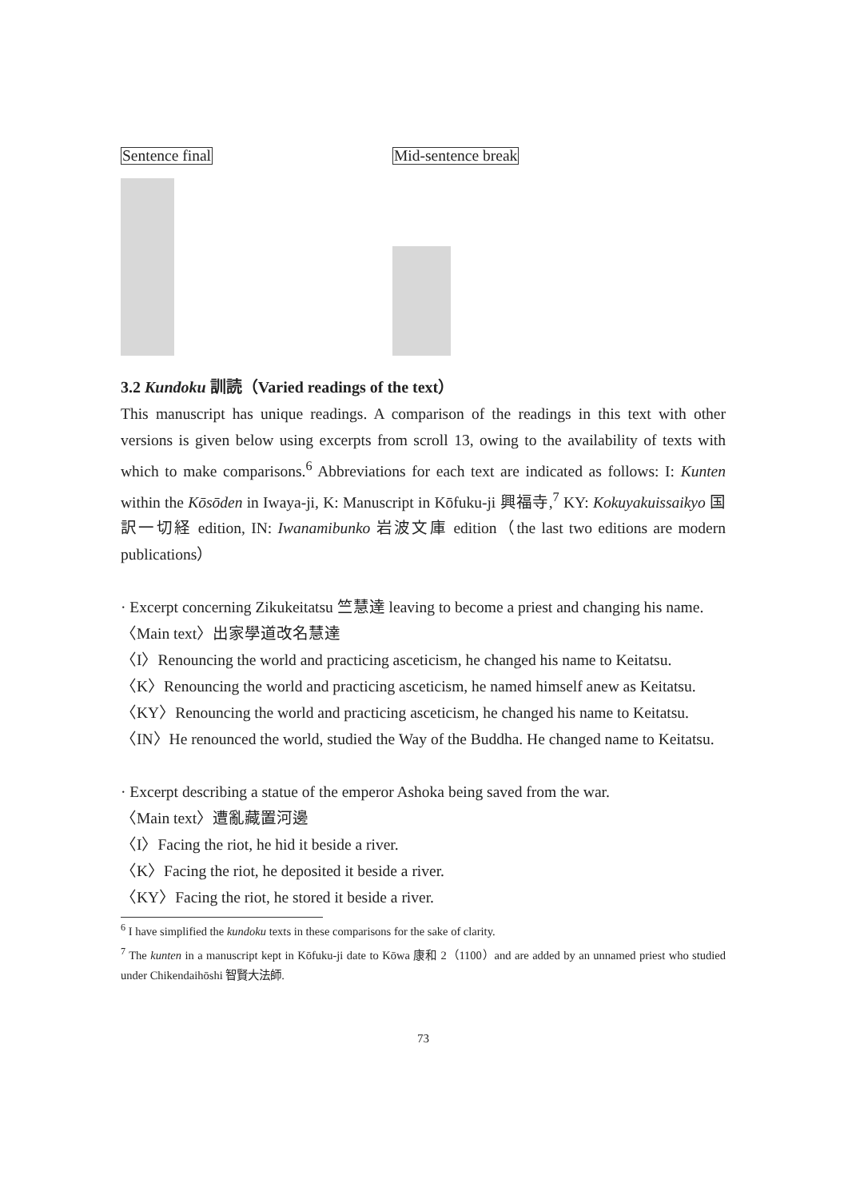Sentence final Mid-sentence break
3.2 Kundoku 訓読（Varied readings of the text）
This manuscript has unique readings. A comparison of the readings in this text with other versions is given below using excerpts from scroll 13, owing to the availability of texts with which to make comparisons.<sup>6</sup> Abbreviations for each text are indicated as follows: I: Kunten within the Kōsōden in Iwaya-ji, K: Manuscript in Kōfuku-ji 興福寺,<sup>7</sup> KY: Kokuyakuissaikyo 国訳一切経 edition, IN: Iwanamibunko 岩波文庫 edition（the last two editions are modern publications）
· Excerpt concerning Zikukeitatsu 竺慧達 leaving to become a priest and changing his name.
〈Main text〉出家學道改名慧達
〈I〉Renouncing the world and practicing asceticism, he changed his name to Keitatsu.
〈K〉Renouncing the world and practicing asceticism, he named himself anew as Keitatsu.
〈KY〉Renouncing the world and practicing asceticism, he changed his name to Keitatsu.
〈IN〉He renounced the world, studied the Way of the Buddha. He changed name to Keitatsu.
· Excerpt describing a statue of the emperor Ashoka being saved from the war.
〈Main text〉遭亂藏置河邊
〈I〉Facing the riot, he hid it beside a river.
〈K〉Facing the riot, he deposited it beside a river.
〈KY〉Facing the riot, he stored it beside a river.
<sup>6</sup> I have simplified the kundoku texts in these comparisons for the sake of clarity.
<sup>7</sup> The kunten in a manuscript kept in Kōfuku-ji date to Kōwa 康和 2（1100）and are added by an unnamed priest who studied under Chikendaihōshi 智賢大法師.
73